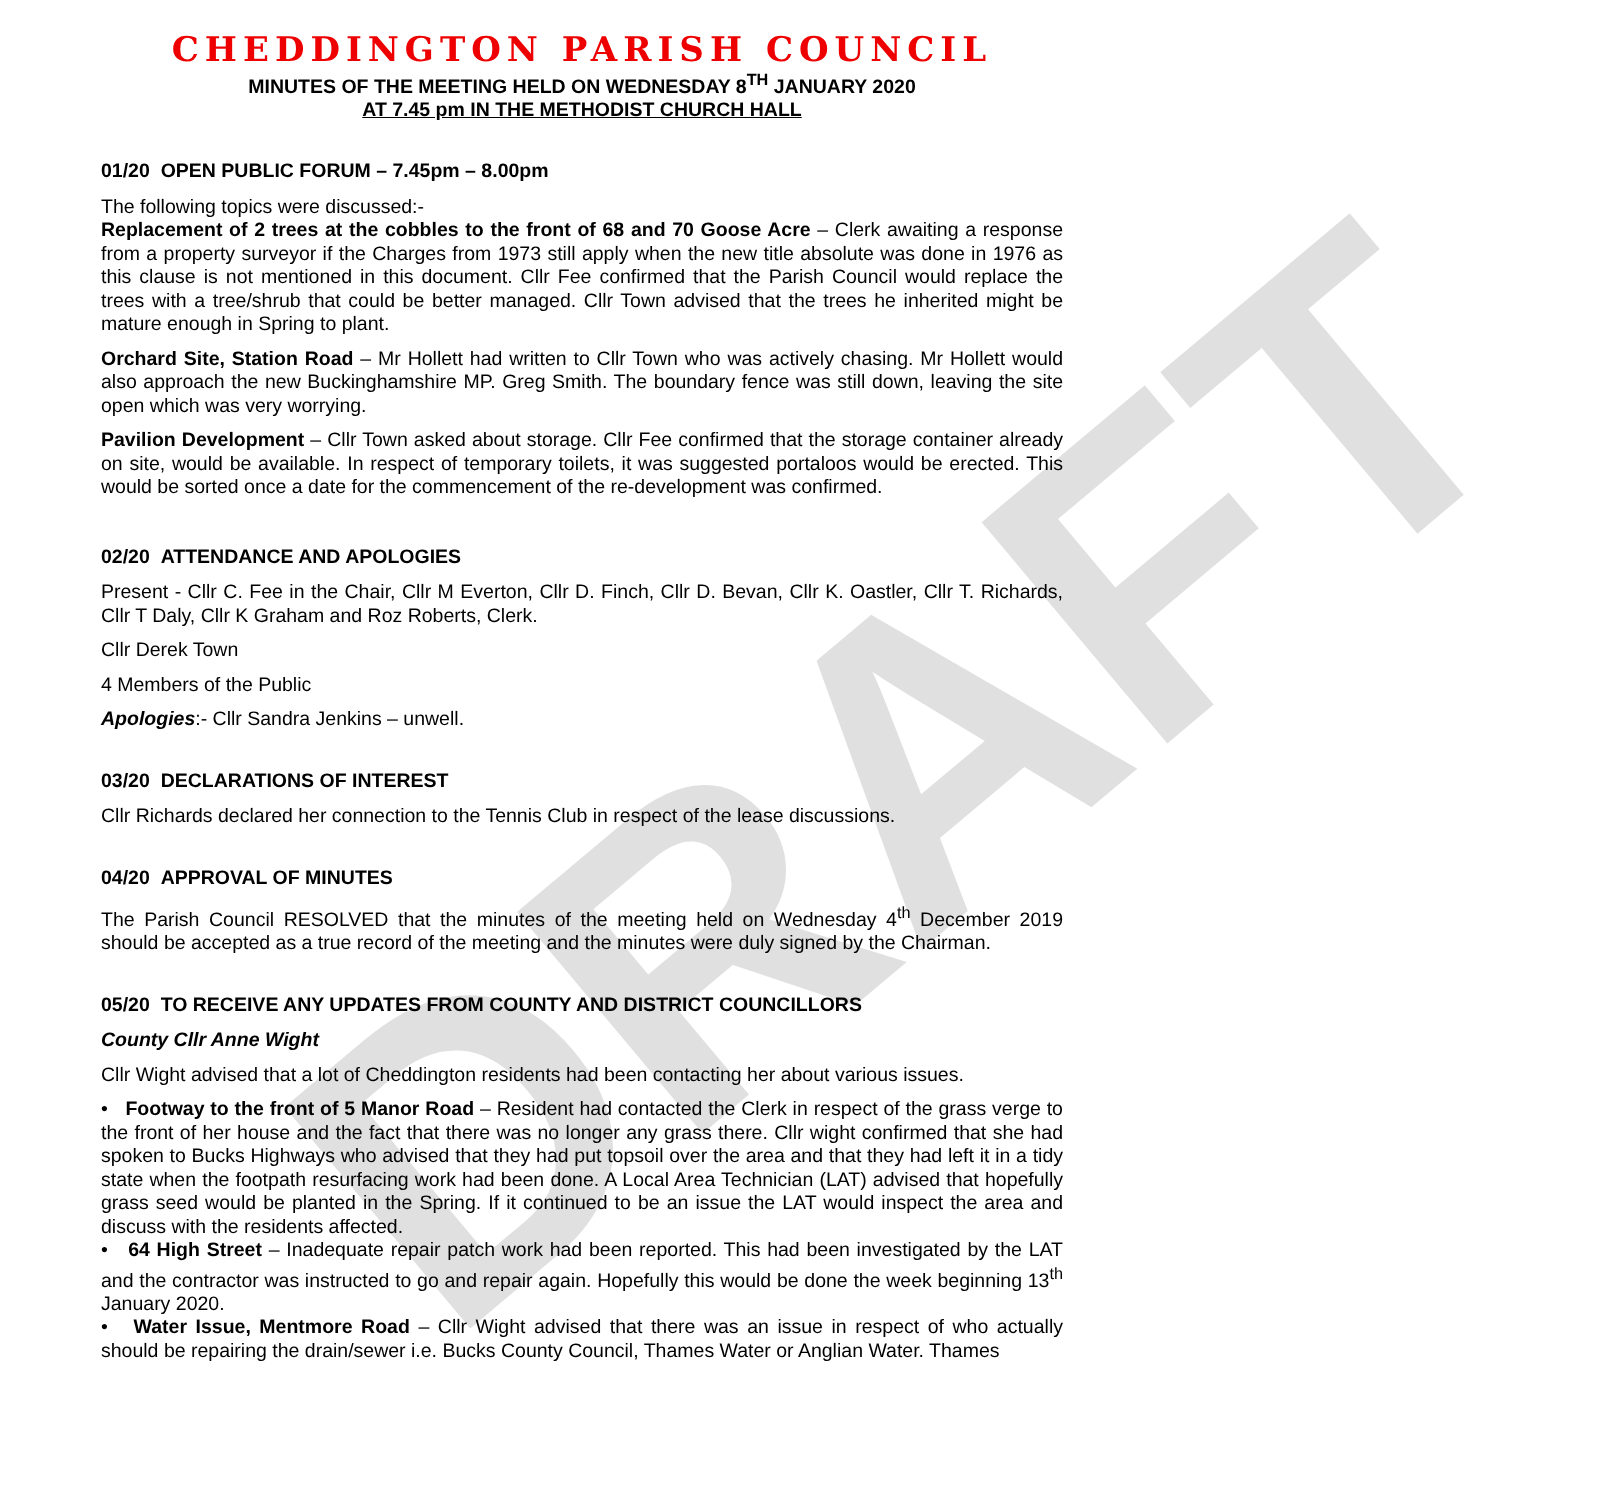DRAFT
CHEDDINGTON PARISH COUNCIL
MINUTES OF THE MEETING HELD ON WEDNESDAY 8<sup>TH</sup> JANUARY 2020
AT 7.45 pm IN THE METHODIST CHURCH HALL
01/20 OPEN PUBLIC FORUM – 7.45pm – 8.00pm
The following topics were discussed:-
Replacement of 2 trees at the cobbles to the front of 68 and 70 Goose Acre – Clerk awaiting a response from a property surveyor if the Charges from 1973 still apply when the new title absolute was done in 1976 as this clause is not mentioned in this document. Cllr Fee confirmed that the Parish Council would replace the trees with a tree/shrub that could be better managed. Cllr Town advised that the trees he inherited might be mature enough in Spring to plant.
Orchard Site, Station Road – Mr Hollett had written to Cllr Town who was actively chasing. Mr Hollett would also approach the new Buckinghamshire MP. Greg Smith. The boundary fence was still down, leaving the site open which was very worrying.
Pavilion Development – Cllr Town asked about storage. Cllr Fee confirmed that the storage container already on site, would be available. In respect of temporary toilets, it was suggested portaloos would be erected. This would be sorted once a date for the commencement of the re-development was confirmed.
02/20 ATTENDANCE AND APOLOGIES
Present - Cllr C. Fee in the Chair, Cllr M Everton, Cllr D. Finch, Cllr D. Bevan, Cllr K. Oastler, Cllr T. Richards, Cllr T Daly, Cllr K Graham and Roz Roberts, Clerk.
Cllr Derek Town
4 Members of the Public
Apologies:- Cllr Sandra Jenkins – unwell.
03/20 DECLARATIONS OF INTEREST
Cllr Richards declared her connection to the Tennis Club in respect of the lease discussions.
04/20 APPROVAL OF MINUTES
The Parish Council RESOLVED that the minutes of the meeting held on Wednesday 4<sup>th</sup> December 2019 should be accepted as a true record of the meeting and the minutes were duly signed by the Chairman.
05/20 TO RECEIVE ANY UPDATES FROM COUNTY AND DISTRICT COUNCILLORS
County Cllr Anne Wight
Cllr Wight advised that a lot of Cheddington residents had been contacting her about various issues.
• Footway to the front of 5 Manor Road – Resident had contacted the Clerk in respect of the grass verge to the front of her house and the fact that there was no longer any grass there. Cllr wight confirmed that she had spoken to Bucks Highways who advised that they had put topsoil over the area and that they had left it in a tidy state when the footpath resurfacing work had been done. A Local Area Technician (LAT) advised that hopefully grass seed would be planted in the Spring. If it continued to be an issue the LAT would inspect the area and discuss with the residents affected.
• 64 High Street – Inadequate repair patch work had been reported. This had been investigated by the LAT and the contractor was instructed to go and repair again. Hopefully this would be done the week beginning 13<sup>th</sup> January 2020.
• Water Issue, Mentmore Road – Cllr Wight advised that there was an issue in respect of who actually should be repairing the drain/sewer i.e. Bucks County Council, Thames Water or Anglian Water. Thames